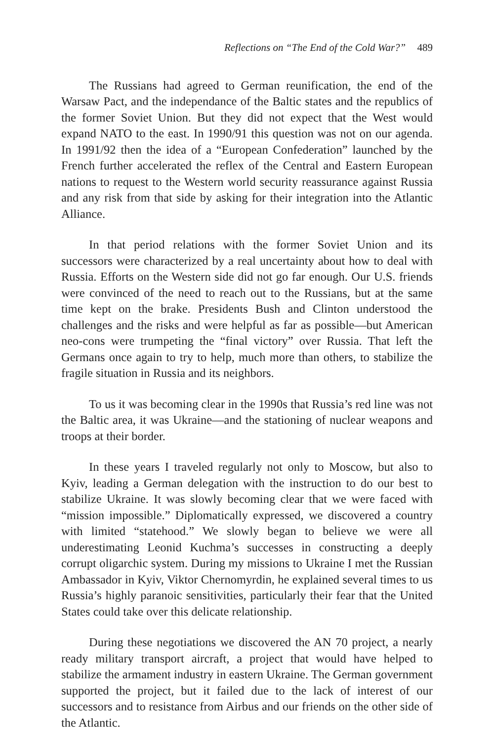Reflections on “The End of the Cold War?” 489
The Russians had agreed to German reunification, the end of the Warsaw Pact, and the independance of the Baltic states and the republics of the former Soviet Union. But they did not expect that the West would expand NATO to the east. In 1990/91 this question was not on our agenda. In 1991/92 then the idea of a “European Confederation” launched by the French further accelerated the reflex of the Central and Eastern European nations to request to the Western world security reassurance against Russia and any risk from that side by asking for their integration into the Atlantic Alliance.
In that period relations with the former Soviet Union and its successors were characterized by a real uncertainty about how to deal with Russia. Efforts on the Western side did not go far enough. Our U.S. friends were convinced of the need to reach out to the Russians, but at the same time kept on the brake. Presidents Bush and Clinton understood the challenges and the risks and were helpful as far as possible—but American neo-cons were trumpeting the “final victory” over Russia. That left the Germans once again to try to help, much more than others, to stabilize the fragile situation in Russia and its neighbors.
To us it was becoming clear in the 1990s that Russia’s red line was not the Baltic area, it was Ukraine—and the stationing of nuclear weapons and troops at their border.
In these years I traveled regularly not only to Moscow, but also to Kyiv, leading a German delegation with the instruction to do our best to stabilize Ukraine. It was slowly becoming clear that we were faced with “mission impossible.” Diplomatically expressed, we discovered a country with limited “statehood.” We slowly began to believe we were all underestimating Leonid Kuchma’s successes in constructing a deeply corrupt oligarchic system. During my missions to Ukraine I met the Russian Ambassador in Kyiv, Viktor Chernomyrdin, he explained several times to us Russia’s highly paranoic sensitivities, particularly their fear that the United States could take over this delicate relationship.
During these negotiations we discovered the AN 70 project, a nearly ready military transport aircraft, a project that would have helped to stabilize the armament industry in eastern Ukraine. The German government supported the project, but it failed due to the lack of interest of our successors and to resistance from Airbus and our friends on the other side of the Atlantic.